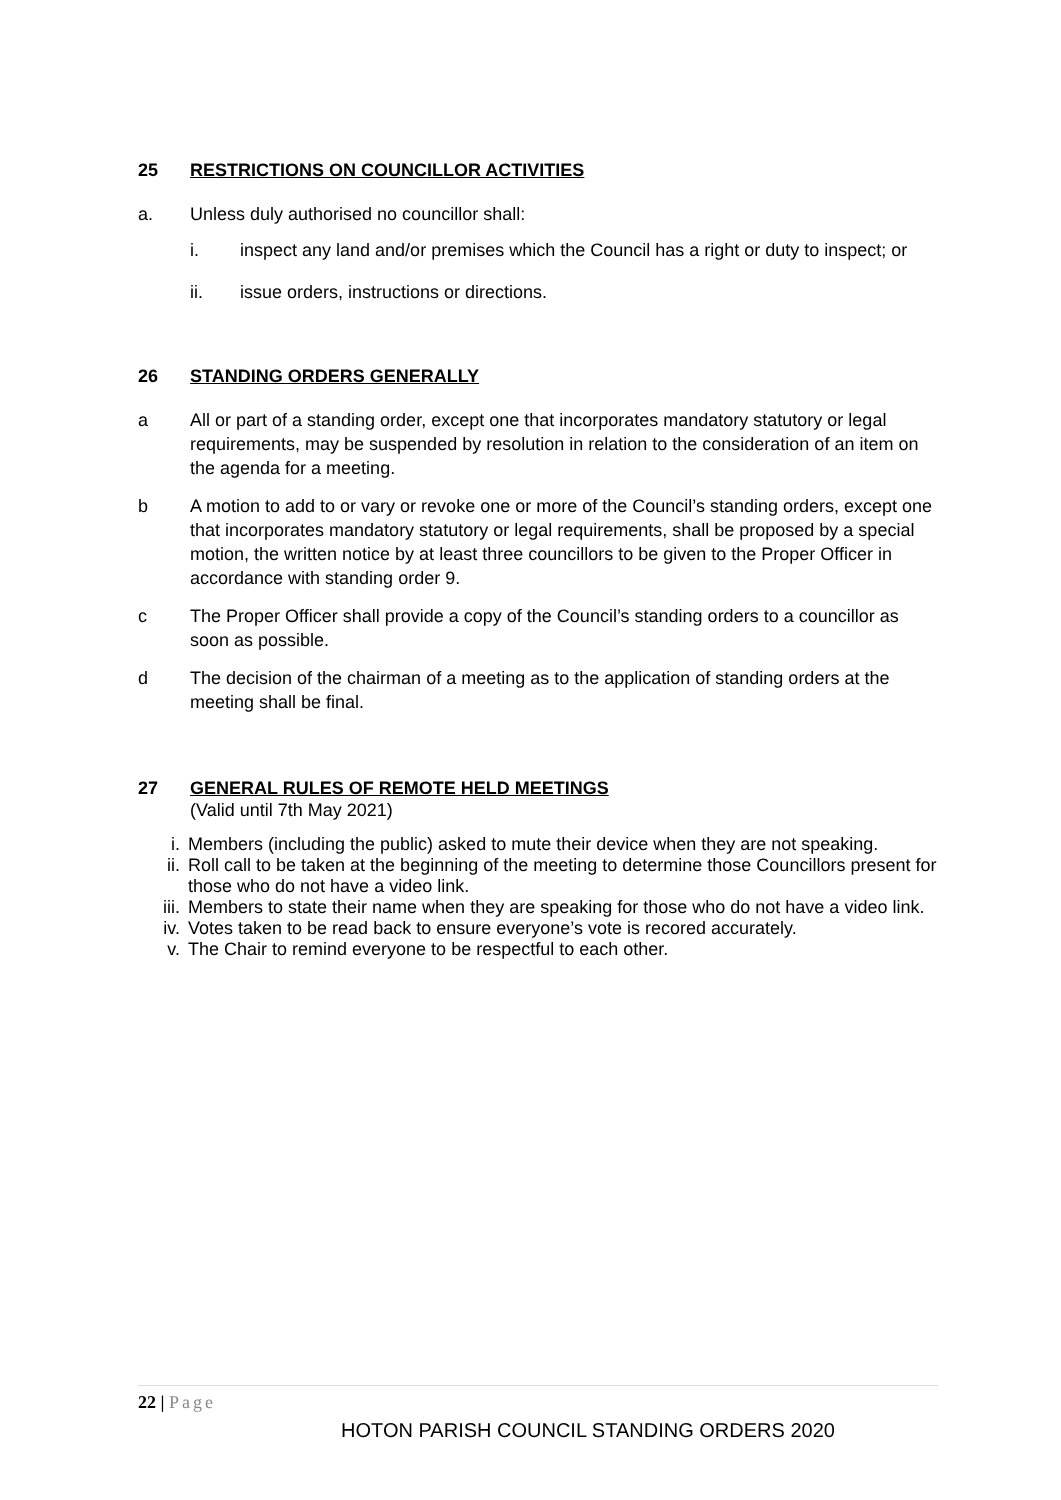25 RESTRICTIONS ON COUNCILLOR ACTIVITIES
a. Unless duly authorised no councillor shall:
i. inspect any land and/or premises which the Council has a right or duty to inspect; or
ii. issue orders, instructions or directions.
26 STANDING ORDERS GENERALLY
a All or part of a standing order, except one that incorporates mandatory statutory or legal requirements, may be suspended by resolution in relation to the consideration of an item on the agenda for a meeting.
b A motion to add to or vary or revoke one or more of the Council’s standing orders, except one that incorporates mandatory statutory or legal requirements, shall be proposed by a special motion, the written notice by at least three councillors to be given to the Proper Officer in accordance with standing order 9.
c The Proper Officer shall provide a copy of the Council’s standing orders to a councillor as soon as possible.
d The decision of the chairman of a meeting as to the application of standing orders at the meeting shall be final.
27 GENERAL RULES OF REMOTE HELD MEETINGS
(Valid until 7th May 2021)
i. Members (including the public) asked to mute their device when they are not speaking.
ii. Roll call to be taken at the beginning of the meeting to determine those Councillors present for those who do not have a video link.
iii. Members to state their name when they are speaking for those who do not have a video link.
iv. Votes taken to be read back to ensure everyone’s vote is recored accurately.
v. The Chair to remind everyone to be respectful to each other.
22 | Page
HOTON PARISH COUNCIL STANDING ORDERS 2020